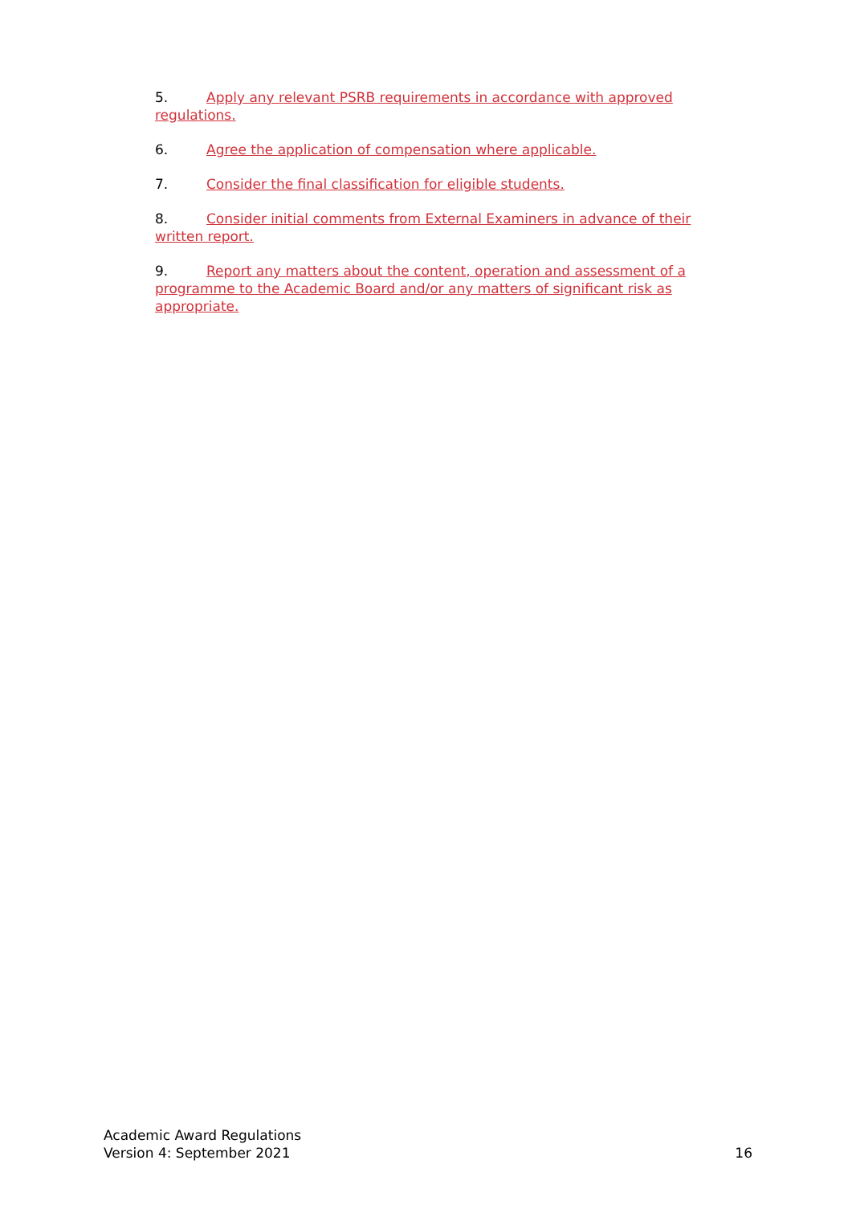5. Apply any relevant PSRB requirements in accordance with approved regulations.
6. Agree the application of compensation where applicable.
7. Consider the final classification for eligible students.
8. Consider initial comments from External Examiners in advance of their written report.
9. Report any matters about the content, operation and assessment of a programme to the Academic Board and/or any matters of significant risk as appropriate.
Academic Award Regulations
Version 4: September 2021
16